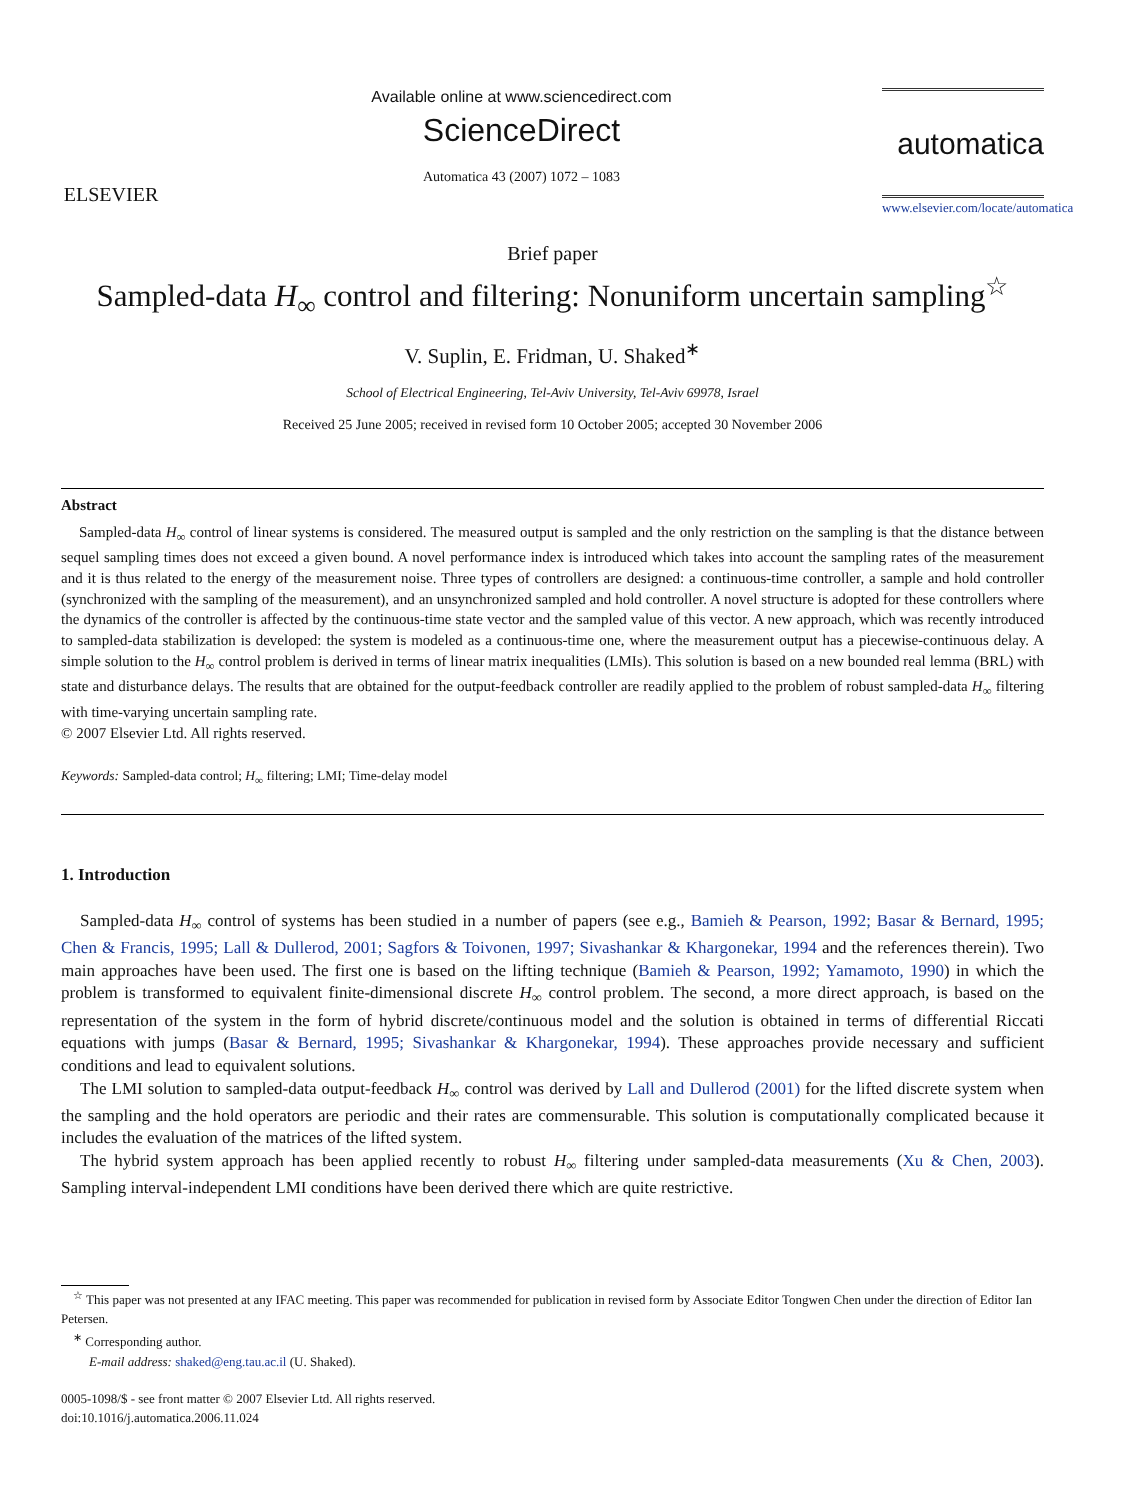ELSEVIER
Available online at www.sciencedirect.com
ScienceDirect
Automatica 43 (2007) 1072 – 1083
automatica
www.elsevier.com/locate/automatica
Brief paper
Sampled-data H<sub>∞</sub> control and filtering: Nonuniform uncertain sampling<sup>☆</sup>
V. Suplin, E. Fridman, U. Shaked<sup>∗</sup>
School of Electrical Engineering, Tel-Aviv University, Tel-Aviv 69978, Israel
Received 25 June 2005; received in revised form 10 October 2005; accepted 30 November 2006
Abstract
Sampled-data H<sub>∞</sub> control of linear systems is considered. The measured output is sampled and the only restriction on the sampling is that the distance between sequel sampling times does not exceed a given bound. A novel performance index is introduced which takes into account the sampling rates of the measurement and it is thus related to the energy of the measurement noise. Three types of controllers are designed: a continuous-time controller, a sample and hold controller (synchronized with the sampling of the measurement), and an unsynchronized sampled and hold controller. A novel structure is adopted for these controllers where the dynamics of the controller is affected by the continuous-time state vector and the sampled value of this vector. A new approach, which was recently introduced to sampled-data stabilization is developed: the system is modeled as a continuous-time one, where the measurement output has a piecewise-continuous delay. A simple solution to the H<sub>∞</sub> control problem is derived in terms of linear matrix inequalities (LMIs). This solution is based on a new bounded real lemma (BRL) with state and disturbance delays. The results that are obtained for the output-feedback controller are readily applied to the problem of robust sampled-data H<sub>∞</sub> filtering with time-varying uncertain sampling rate.
© 2007 Elsevier Ltd. All rights reserved.
Keywords: Sampled-data control; H<sub>∞</sub> filtering; LMI; Time-delay model
1. Introduction
Sampled-data H<sub>∞</sub> control of systems has been studied in a number of papers (see e.g., Bamieh & Pearson, 1992; Basar & Bernard, 1995; Chen & Francis, 1995; Lall & Dullerod, 2001; Sagfors & Toivonen, 1997; Sivashankar & Khargonekar, 1994 and the references therein). Two main approaches have been used. The first one is based on the lifting technique (Bamieh & Pearson, 1992; Yamamoto, 1990) in which the problem is transformed to equivalent finite-dimensional discrete H<sub>∞</sub> control problem. The second, a more direct approach, is based on the representation of the system in the form of hybrid discrete/continuous model and the solution is obtained in terms of differential Riccati equations with jumps (Basar & Bernard, 1995; Sivashankar & Khargonekar, 1994). These approaches provide necessary and sufficient conditions and lead to equivalent solutions.
The LMI solution to sampled-data output-feedback H<sub>∞</sub> control was derived by Lall and Dullerod (2001) for the lifted discrete system when the sampling and the hold operators are periodic and their rates are commensurable. This solution is computationally complicated because it includes the evaluation of the matrices of the lifted system.
The hybrid system approach has been applied recently to robust H<sub>∞</sub> filtering under sampled-data measurements (Xu & Chen, 2003). Sampling interval-independent LMI conditions have been derived there which are quite restrictive.
<sup>☆</sup> This paper was not presented at any IFAC meeting. This paper was recommended for publication in revised form by Associate Editor Tongwen Chen under the direction of Editor Ian Petersen.
<sup>∗</sup> Corresponding author.
E-mail address: shaked@eng.tau.ac.il (U. Shaked).
0005-1098/$ - see front matter © 2007 Elsevier Ltd. All rights reserved.
doi:10.1016/j.automatica.2006.11.024